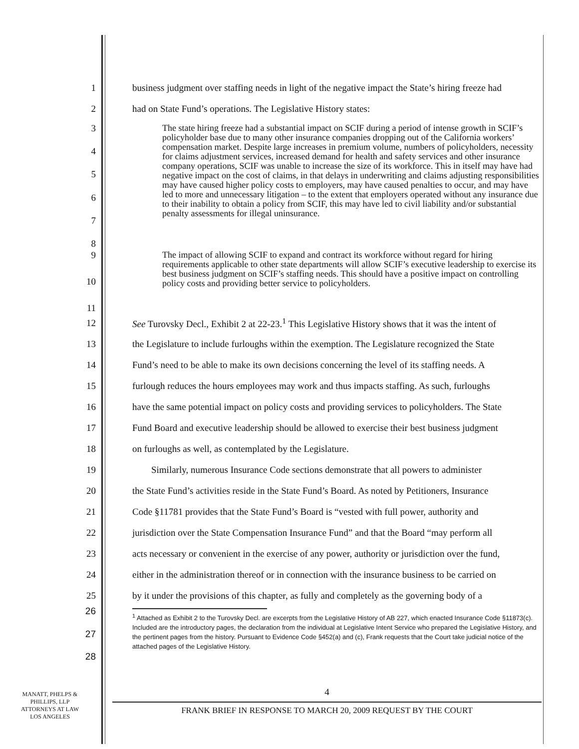1
business judgment over staffing needs in light of the negative impact the State’s hiring freeze had
2
had on State Fund’s operations. The Legislative History states:
345678
The state hiring freeze had a substantial impact on SCIF during a period of intense growth in SCIF’s policyholder base due to many other insurance companies dropping out of the California workers’ compensation market. Despite large increases in premium volume, numbers of policyholders, necessity for claims adjustment services, increased demand for health and safety services and other insurance company operations, SCIF was unable to increase the size of its workforce. This in itself may have had negative impact on the cost of claims, in that delays in underwriting and claims adjusting responsibilities may have caused higher policy costs to employers, may have caused penalties to occur, and may have led to more and unnecessary litigation – to the extent that employers operated without any insurance due to their inability to obtain a policy from SCIF, this may have led to civil liability and/or substantial penalty assessments for illegal uninsurance.
9
10
11
The impact of allowing SCIF to expand and contract its workforce without regard for hiring requirements applicable to other state departments will allow SCIF’s executive leadership to exercise its best business judgment on SCIF’s staffing needs. This should have a positive impact on controlling policy costs and providing better service to policyholders.
12
See Turovsky Decl., Exhibit 2 at 22-23.<sup>1</sup> This Legislative History shows that it was the intent of
13
the Legislature to include furloughs within the exemption. The Legislature recognized the State
14
Fund’s need to be able to make its own decisions concerning the level of its staffing needs. A
15
furlough reduces the hours employees may work and thus impacts staffing. As such, furloughs
16
have the same potential impact on policy costs and providing services to policyholders. The State
17
Fund Board and executive leadership should be allowed to exercise their best business judgment
18
on furloughs as well, as contemplated by the Legislature.
19
Similarly, numerous Insurance Code sections demonstrate that all powers to administer
20
the State Fund’s activities reside in the State Fund’s Board. As noted by Petitioners, Insurance
21
Code §11781 provides that the State Fund’s Board is “vested with full power, authority and
22
jurisdiction over the State Compensation Insurance Fund” and that the Board “may perform all
23
acts necessary or convenient in the exercise of any power, authority or jurisdiction over the fund,
24
either in the administration thereof or in connection with the insurance business to be carried on
25
by it under the provisions of this chapter, as fully and completely as the governing body of a
26
27
28
<sup>1</sup> Attached as Exhibit 2 to the Turovsky Decl. are excerpts from the Legislative History of AB 227, which enacted Insurance Code §11873(c). Included are the introductory pages, the declaration from the individual at Legislative Intent Service who prepared the Legislative History, and the pertinent pages from the history. Pursuant to Evidence Code §452(a) and (c), Frank requests that the Court take judicial notice of the attached pages of the Legislative History.
MANATT, PHELPS &
PHILLIPS, LLP
ATTORNEYS AT LAW
LOS ANGELES
4
FRANK BRIEF IN RESPONSE TO MARCH 20, 2009 REQUEST BY THE COURT